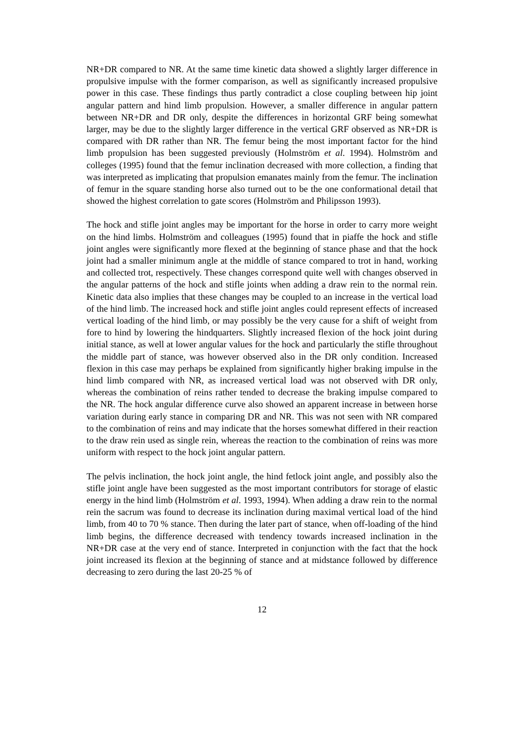NR+DR compared to NR. At the same time kinetic data showed a slightly larger difference in propulsive impulse with the former comparison, as well as significantly increased propulsive power in this case. These findings thus partly contradict a close coupling between hip joint angular pattern and hind limb propulsion. However, a smaller difference in angular pattern between NR+DR and DR only, despite the differences in horizontal GRF being somewhat larger, may be due to the slightly larger difference in the vertical GRF observed as NR+DR is compared with DR rather than NR. The femur being the most important factor for the hind limb propulsion has been suggested previously (Holmström et al. 1994). Holmström and colleges (1995) found that the femur inclination decreased with more collection, a finding that was interpreted as implicating that propulsion emanates mainly from the femur. The inclination of femur in the square standing horse also turned out to be the one conformational detail that showed the highest correlation to gate scores (Holmström and Philipsson 1993).
The hock and stifle joint angles may be important for the horse in order to carry more weight on the hind limbs. Holmström and colleagues (1995) found that in piaffe the hock and stifle joint angles were significantly more flexed at the beginning of stance phase and that the hock joint had a smaller minimum angle at the middle of stance compared to trot in hand, working and collected trot, respectively. These changes correspond quite well with changes observed in the angular patterns of the hock and stifle joints when adding a draw rein to the normal rein. Kinetic data also implies that these changes may be coupled to an increase in the vertical load of the hind limb. The increased hock and stifle joint angles could represent effects of increased vertical loading of the hind limb, or may possibly be the very cause for a shift of weight from fore to hind by lowering the hindquarters. Slightly increased flexion of the hock joint during initial stance, as well at lower angular values for the hock and particularly the stifle throughout the middle part of stance, was however observed also in the DR only condition. Increased flexion in this case may perhaps be explained from significantly higher braking impulse in the hind limb compared with NR, as increased vertical load was not observed with DR only, whereas the combination of reins rather tended to decrease the braking impulse compared to the NR. The hock angular difference curve also showed an apparent increase in between horse variation during early stance in comparing DR and NR. This was not seen with NR compared to the combination of reins and may indicate that the horses somewhat differed in their reaction to the draw rein used as single rein, whereas the reaction to the combination of reins was more uniform with respect to the hock joint angular pattern.
The pelvis inclination, the hock joint angle, the hind fetlock joint angle, and possibly also the stifle joint angle have been suggested as the most important contributors for storage of elastic energy in the hind limb (Holmström et al. 1993, 1994). When adding a draw rein to the normal rein the sacrum was found to decrease its inclination during maximal vertical load of the hind limb, from 40 to 70 % stance. Then during the later part of stance, when off-loading of the hind limb begins, the difference decreased with tendency towards increased inclination in the NR+DR case at the very end of stance. Interpreted in conjunction with the fact that the hock joint increased its flexion at the beginning of stance and at midstance followed by difference decreasing to zero during the last 20-25 % of
12